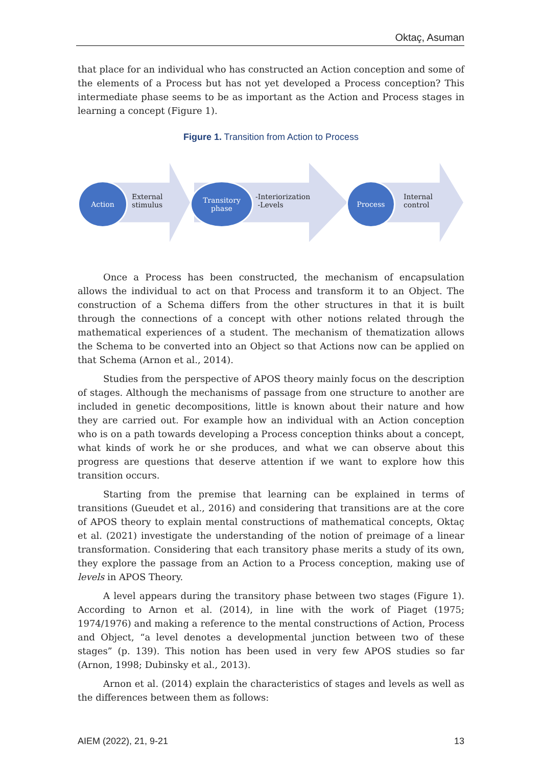Oktaç, Asuman
that place for an individual who has constructed an Action conception and some of the elements of a Process but has not yet developed a Process conception? This intermediate phase seems to be as important as the Action and Process stages in learning a concept (Figure 1).
Figure 1. Transition from Action to Process
Action
External
stimulus
Transitory
phase
-Interiorization
-Levels
Process
Internal
control
Once a Process has been constructed, the mechanism of encapsulation allows the individual to act on that Process and transform it to an Object. The construction of a Schema differs from the other structures in that it is built through the connections of a concept with other notions related through the mathematical experiences of a student. The mechanism of thematization allows the Schema to be converted into an Object so that Actions now can be applied on that Schema (Arnon et al., 2014).
Studies from the perspective of APOS theory mainly focus on the description of stages. Although the mechanisms of passage from one structure to another are included in genetic decompositions, little is known about their nature and how they are carried out. For example how an individual with an Action conception who is on a path towards developing a Process conception thinks about a concept, what kinds of work he or she produces, and what we can observe about this progress are questions that deserve attention if we want to explore how this transition occurs.
Starting from the premise that learning can be explained in terms of transitions (Gueudet et al., 2016) and considering that transitions are at the core of APOS theory to explain mental constructions of mathematical concepts, Oktaç et al. (2021) investigate the understanding of the notion of preimage of a linear transformation. Considering that each transitory phase merits a study of its own, they explore the passage from an Action to a Process conception, making use of levels in APOS Theory.
A level appears during the transitory phase between two stages (Figure 1). According to Arnon et al. (2014), in line with the work of Piaget (1975; 1974/1976) and making a reference to the mental constructions of Action, Process and Object, “a level denotes a developmental junction between two of these stages” (p. 139). This notion has been used in very few APOS studies so far (Arnon, 1998; Dubinsky et al., 2013).
Arnon et al. (2014) explain the characteristics of stages and levels as well as the differences between them as follows:
AIEM (2022), 21, 9-21 13